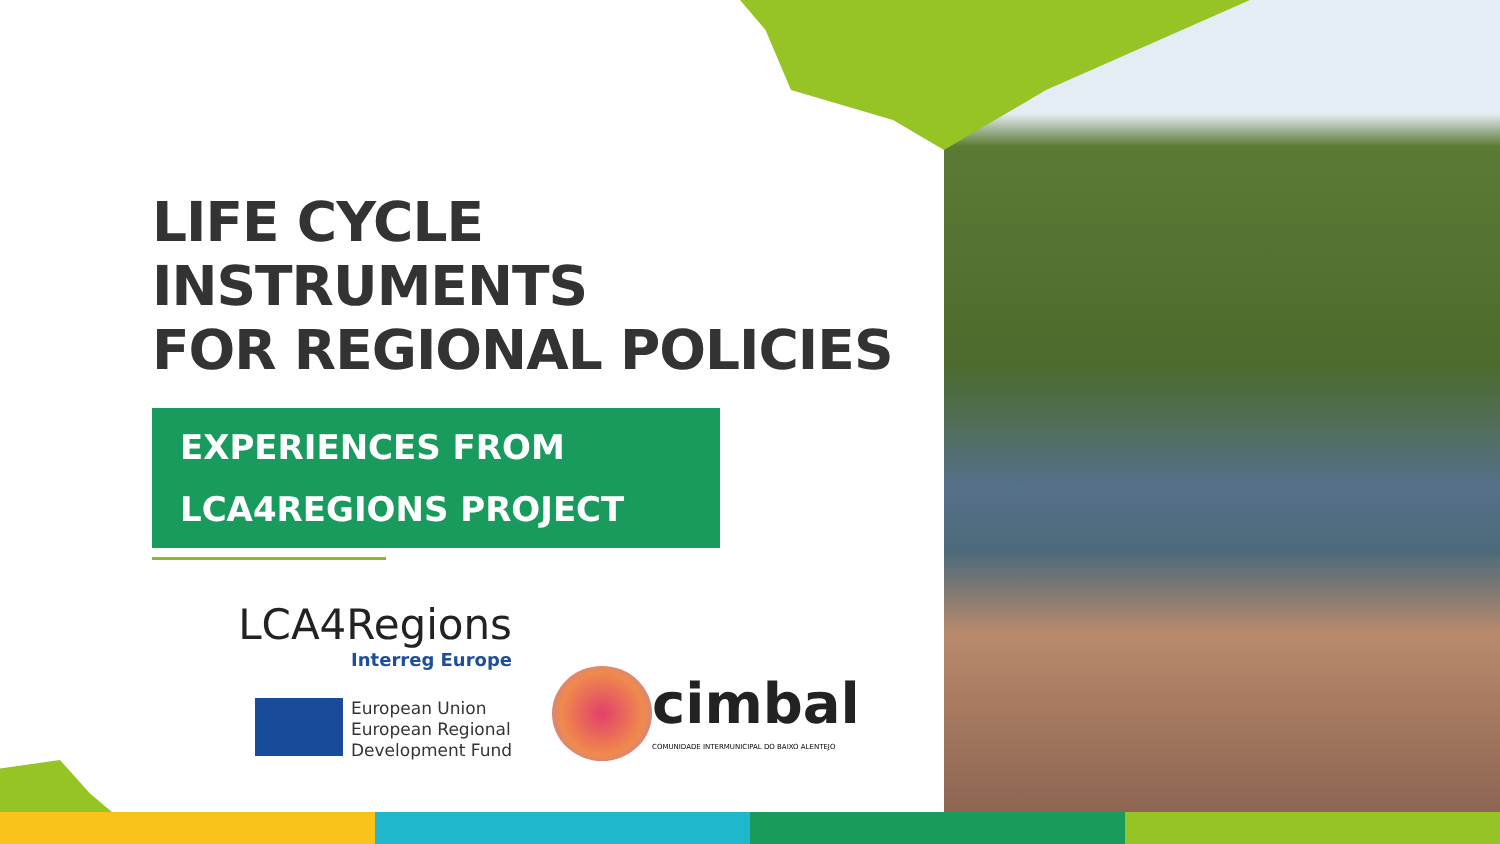LIFE CYCLE INSTRUMENTS
FOR REGIONAL POLICIES
EXPERIENCES FROM
LCA4REGIONS PROJECT
LCA4Regions
Interreg Europe
European Union
European Regional
Development Fund
cimbal
COMUNIDADE INTERMUNICIPAL DO BAIXO ALENTEJO